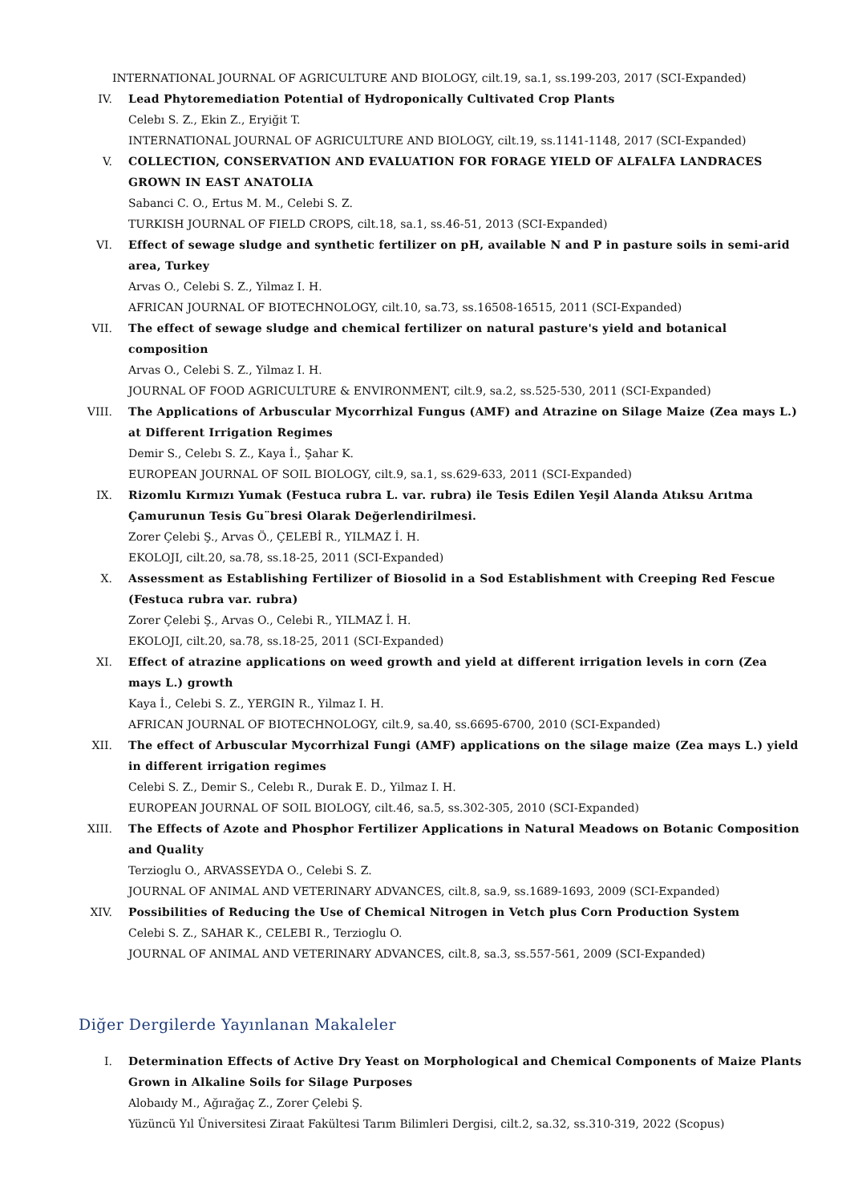INTERNATIONAL JOURNAL OF AGRICULTURE AND BIOLOGY, cilt.19, sa.1, ss.199-203, 2017 (SCI-Expanded)
IV. Lead Phytoremediation Potential of Hydroponically Cultivated Crop Plants
Celebı S. Z., Ekin Z., Eryiğit T.
INTERNATIONAL JOURNAL OF AGRICULTURE AND BIOLOGY, cilt.19, ss.1141-1148, 2017 (SCI-Expanded)
V. COLLECTION, CONSERVATION AND EVALUATION FOR FORAGE YIELD OF ALFALFA LANDRACES GROWN IN EAST ANATOLIA
Sabanci C. O., Ertus M. M., Celebi S. Z.
TURKISH JOURNAL OF FIELD CROPS, cilt.18, sa.1, ss.46-51, 2013 (SCI-Expanded)
VI. Effect of sewage sludge and synthetic fertilizer on pH, available N and P in pasture soils in semi-arid area, Turkey
Arvas O., Celebi S. Z., Yilmaz I. H.
AFRICAN JOURNAL OF BIOTECHNOLOGY, cilt.10, sa.73, ss.16508-16515, 2011 (SCI-Expanded)
VII. The effect of sewage sludge and chemical fertilizer on natural pasture's yield and botanical composition
Arvas O., Celebi S. Z., Yilmaz I. H.
JOURNAL OF FOOD AGRICULTURE & ENVIRONMENT, cilt.9, sa.2, ss.525-530, 2011 (SCI-Expanded)
VIII. The Applications of Arbuscular Mycorrhizal Fungus (AMF) and Atrazine on Silage Maize (Zea mays L.) at Different Irrigation Regimes
Demir S., Celebı S. Z., Kaya İ., Şahar K.
EUROPEAN JOURNAL OF SOIL BIOLOGY, cilt.9, sa.1, ss.629-633, 2011 (SCI-Expanded)
IX. Rizomlu Kırmızı Yumak (Festuca rubra L. var. rubra) ile Tesis Edilen Yeşil Alanda Atıksu Arıtma Çamurunun Tesis Gu¨bresi Olarak Değerlendirilmesi.
Zorer Çelebi Ş., Arvas Ö., ÇELEBİ R., YILMAZ İ. H.
EKOLOJI, cilt.20, sa.78, ss.18-25, 2011 (SCI-Expanded)
X. Assessment as Establishing Fertilizer of Biosolid in a Sod Establishment with Creeping Red Fescue (Festuca rubra var. rubra)
Zorer Çelebi Ş., Arvas O., Celebi R., YILMAZ İ. H.
EKOLOJI, cilt.20, sa.78, ss.18-25, 2011 (SCI-Expanded)
XI. Effect of atrazine applications on weed growth and yield at different irrigation levels in corn (Zea mays L.) growth
Kaya İ., Celebi S. Z., YERGIN R., Yilmaz I. H.
AFRICAN JOURNAL OF BIOTECHNOLOGY, cilt.9, sa.40, ss.6695-6700, 2010 (SCI-Expanded)
XII. The effect of Arbuscular Mycorrhizal Fungi (AMF) applications on the silage maize (Zea mays L.) yield in different irrigation regimes
Celebi S. Z., Demir S., Celebı R., Durak E. D., Yilmaz I. H.
EUROPEAN JOURNAL OF SOIL BIOLOGY, cilt.46, sa.5, ss.302-305, 2010 (SCI-Expanded)
XIII. The Effects of Azote and Phosphor Fertilizer Applications in Natural Meadows on Botanic Composition and Quality
Terzioglu O., ARVASSEYDA O., Celebi S. Z.
JOURNAL OF ANIMAL AND VETERINARY ADVANCES, cilt.8, sa.9, ss.1689-1693, 2009 (SCI-Expanded)
XIV. Possibilities of Reducing the Use of Chemical Nitrogen in Vetch plus Corn Production System
Celebi S. Z., SAHAR K., CELEBI R., Terzioglu O.
JOURNAL OF ANIMAL AND VETERINARY ADVANCES, cilt.8, sa.3, ss.557-561, 2009 (SCI-Expanded)
Diğer Dergilerde Yayınlanan Makaleler
I. Determination Effects of Active Dry Yeast on Morphological and Chemical Components of Maize Plants Grown in Alkaline Soils for Silage Purposes
Alobaıdy M., Ağırağaç Z., Zorer Çelebi Ş.
Yüzüncü Yıl Üniversitesi Ziraat Fakültesi Tarım Bilimleri Dergisi, cilt.2, sa.32, ss.310-319, 2022 (Scopus)